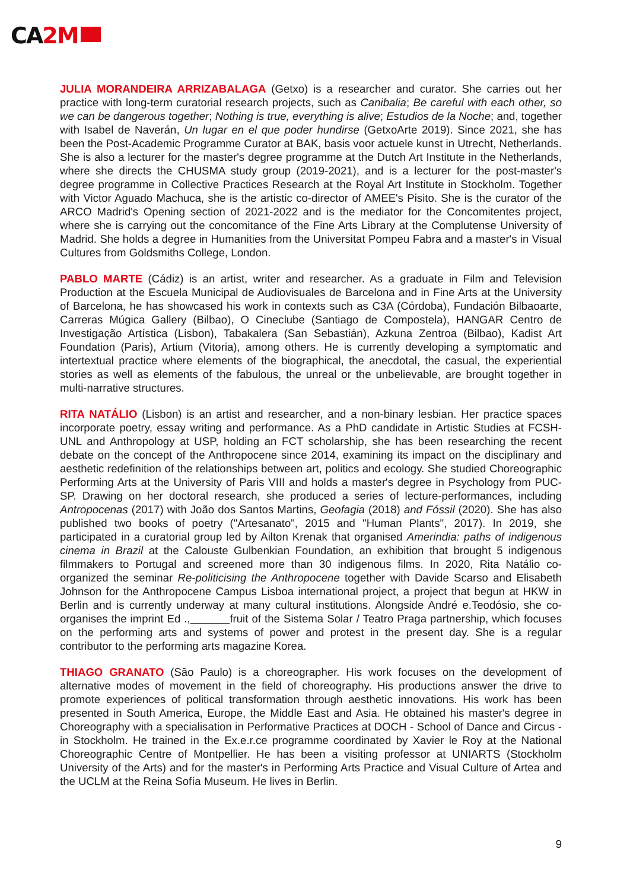CA2M
JULIA MORANDEIRA ARRIZABALAGA (Getxo) is a researcher and curator. She carries out her practice with long-term curatorial research projects, such as Canibalia; Be careful with each other, so we can be dangerous together; Nothing is true, everything is alive; Estudios de la Noche; and, together with Isabel de Naverán, Un lugar en el que poder hundirse (GetxoArte 2019). Since 2021, she has been the Post-Academic Programme Curator at BAK, basis voor actuele kunst in Utrecht, Netherlands. She is also a lecturer for the master's degree programme at the Dutch Art Institute in the Netherlands, where she directs the CHUSMA study group (2019-2021), and is a lecturer for the post-master's degree programme in Collective Practices Research at the Royal Art Institute in Stockholm. Together with Victor Aguado Machuca, she is the artistic co-director of AMEE's Pisito. She is the curator of the ARCO Madrid's Opening section of 2021-2022 and is the mediator for the Concomitentes project, where she is carrying out the concomitance of the Fine Arts Library at the Complutense University of Madrid. She holds a degree in Humanities from the Universitat Pompeu Fabra and a master's in Visual Cultures from Goldsmiths College, London.
PABLO MARTE (Cádiz) is an artist, writer and researcher. As a graduate in Film and Television Production at the Escuela Municipal de Audiovisuales de Barcelona and in Fine Arts at the University of Barcelona, he has showcased his work in contexts such as C3A (Córdoba), Fundación Bilbaoarte, Carreras Múgica Gallery (Bilbao), O Cineclube (Santiago de Compostela), HANGAR Centro de Investigação Artística (Lisbon), Tabakalera (San Sebastián), Azkuna Zentroa (Bilbao), Kadist Art Foundation (Paris), Artium (Vitoria), among others. He is currently developing a symptomatic and intertextual practice where elements of the biographical, the anecdotal, the casual, the experiential stories as well as elements of the fabulous, the unreal or the unbelievable, are brought together in multi-narrative structures.
RITA NATÁLIO (Lisbon) is an artist and researcher, and a non-binary lesbian. Her practice spaces incorporate poetry, essay writing and performance. As a PhD candidate in Artistic Studies at FCSH-UNL and Anthropology at USP, holding an FCT scholarship, she has been researching the recent debate on the concept of the Anthropocene since 2014, examining its impact on the disciplinary and aesthetic redefinition of the relationships between art, politics and ecology. She studied Choreographic Performing Arts at the University of Paris VIII and holds a master's degree in Psychology from PUC-SP. Drawing on her doctoral research, she produced a series of lecture-performances, including Antropocenas (2017) with João dos Santos Martins, Geofagia (2018) and Fóssil (2020). She has also published two books of poetry ("Artesanato", 2015 and "Human Plants", 2017). In 2019, she participated in a curatorial group led by Ailton Krenak that organised Amerindia: paths of indigenous cinema in Brazil at the Calouste Gulbenkian Foundation, an exhibition that brought 5 indigenous filmmakers to Portugal and screened more than 30 indigenous films. In 2020, Rita Natálio co-organized the seminar Re-politicising the Anthropocene together with Davide Scarso and Elisabeth Johnson for the Anthropocene Campus Lisboa international project, a project that begun at HKW in Berlin and is currently underway at many cultural institutions. Alongside André e.Teodósio, she co-organises the imprint Ed ., fruit of the Sistema Solar / Teatro Praga partnership, which focuses on the performing arts and systems of power and protest in the present day. She is a regular contributor to the performing arts magazine Korea.
THIAGO GRANATO (São Paulo) is a choreographer. His work focuses on the development of alternative modes of movement in the field of choreography. His productions answer the drive to promote experiences of political transformation through aesthetic innovations. His work has been presented in South America, Europe, the Middle East and Asia. He obtained his master's degree in Choreography with a specialisation in Performative Practices at DOCH - School of Dance and Circus - in Stockholm. He trained in the Ex.e.r.ce programme coordinated by Xavier le Roy at the National Choreographic Centre of Montpellier. He has been a visiting professor at UNIARTS (Stockholm University of the Arts) and for the master's in Performing Arts Practice and Visual Culture of Artea and the UCLM at the Reina Sofía Museum. He lives in Berlin.
9